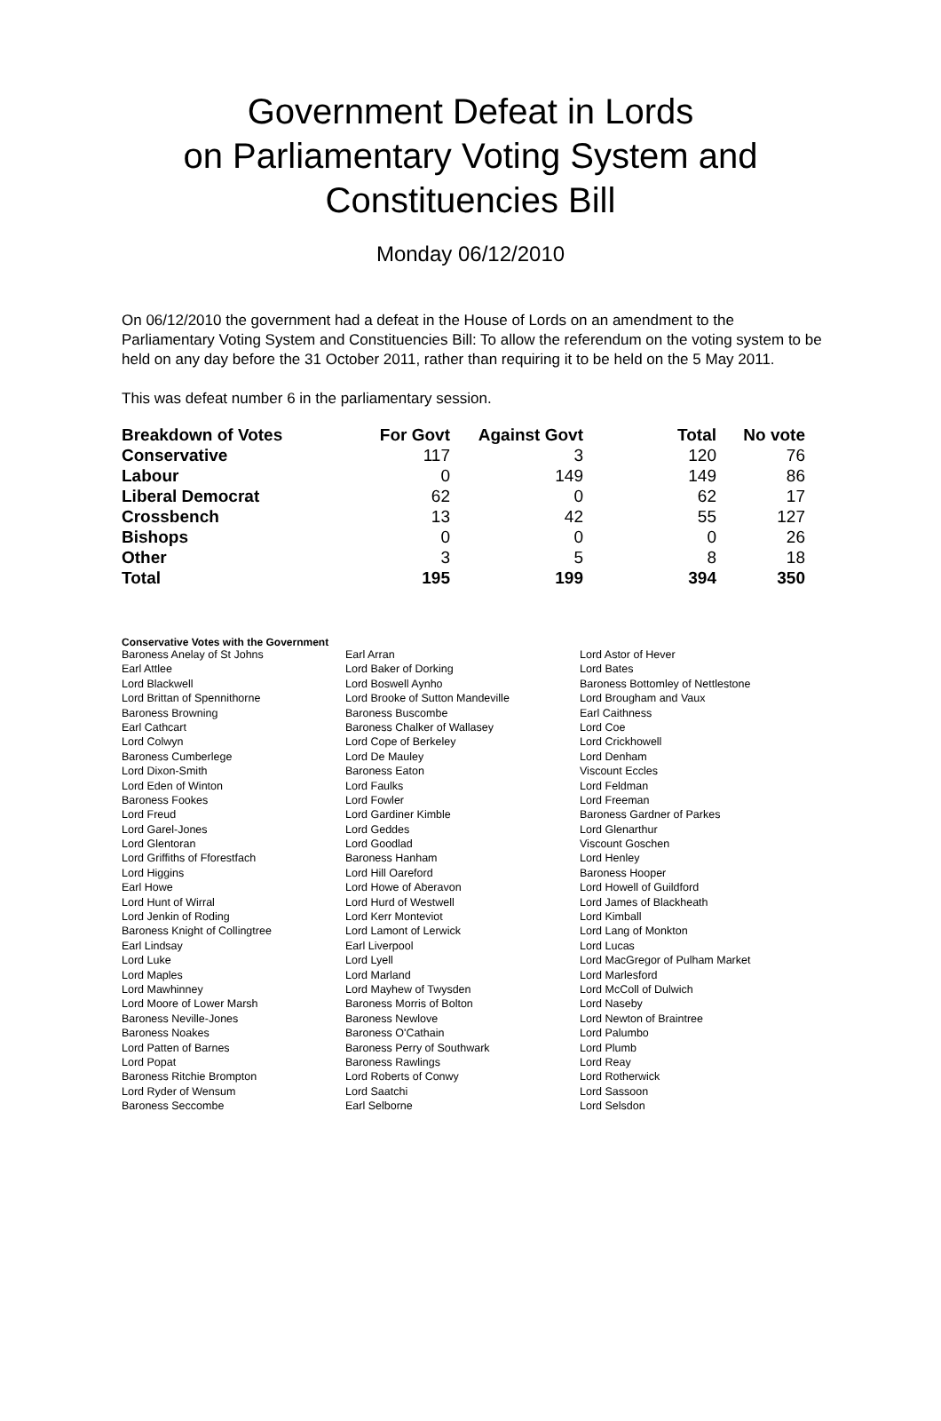Government Defeat in Lords
on Parliamentary Voting System and
Constituencies Bill
Monday 06/12/2010
On 06/12/2010 the government had a defeat in the House of Lords on an amendment to the Parliamentary Voting System and Constituencies Bill: To allow the referendum on the voting system to be held on any day before the 31 October 2011, rather than requiring it to be held on the 5 May 2011.
This was defeat number 6 in the parliamentary session.
| Breakdown of Votes | For Govt | Against Govt | Total | No vote |
| --- | --- | --- | --- | --- |
| Conservative | 117 | 3 | 120 | 76 |
| Labour | 0 | 149 | 149 | 86 |
| Liberal Democrat | 62 | 0 | 62 | 17 |
| Crossbench | 13 | 42 | 55 | 127 |
| Bishops | 0 | 0 | 0 | 26 |
| Other | 3 | 5 | 8 | 18 |
| Total | 195 | 199 | 394 | 350 |
Conservative Votes with the Government
| Baroness Anelay of St Johns | Earl Arran | Lord Astor of Hever |
| Earl Attlee | Lord Baker of Dorking | Lord Bates |
| Lord Blackwell | Lord Boswell Aynho | Baroness Bottomley of Nettlestone |
| Lord Brittan of Spennithorne | Lord Brooke of Sutton Mandeville | Lord Brougham and Vaux |
| Baroness Browning | Baroness Buscombe | Earl Caithness |
| Earl Cathcart | Baroness Chalker of Wallasey | Lord Coe |
| Lord Colwyn | Lord Cope of Berkeley | Lord Crickhowell |
| Baroness Cumberlege | Lord De Mauley | Lord Denham |
| Lord Dixon-Smith | Baroness Eaton | Viscount Eccles |
| Lord Eden of Winton | Lord Faulks | Lord Feldman |
| Baroness Fookes | Lord Fowler | Lord Freeman |
| Lord Freud | Lord Gardiner Kimble | Baroness Gardner of Parkes |
| Lord Garel-Jones | Lord Geddes | Lord Glenarthur |
| Lord Glentoran | Lord Goodlad | Viscount Goschen |
| Lord Griffiths of Fforestfach | Baroness Hanham | Lord Henley |
| Lord Higgins | Lord Hill Oareford | Baroness Hooper |
| Earl Howe | Lord Howe of Aberavon | Lord Howell of Guildford |
| Lord Hunt of Wirral | Lord Hurd of Westwell | Lord James of Blackheath |
| Lord Jenkin of Roding | Lord Kerr Monteviot | Lord Kimball |
| Baroness Knight of Collingtree | Lord Lamont of Lerwick | Lord Lang of Monkton |
| Earl Lindsay | Earl Liverpool | Lord Lucas |
| Lord Luke | Lord Lyell | Lord MacGregor of Pulham Market |
| Lord Maples | Lord Marland | Lord Marlesford |
| Lord Mawhinney | Lord Mayhew of Twysden | Lord McColl of Dulwich |
| Lord Moore of Lower Marsh | Baroness Morris of Bolton | Lord Naseby |
| Baroness Neville-Jones | Baroness Newlove | Lord Newton of Braintree |
| Baroness Noakes | Baroness O'Cathain | Lord Palumbo |
| Lord Patten of Barnes | Baroness Perry of Southwark | Lord Plumb |
| Lord Popat | Baroness Rawlings | Lord Reay |
| Baroness Ritchie Brompton | Lord Roberts of Conwy | Lord Rotherwick |
| Lord Ryder of Wensum | Lord Saatchi | Lord Sassoon |
| Baroness Seccombe | Earl Selborne | Lord Selsdon |